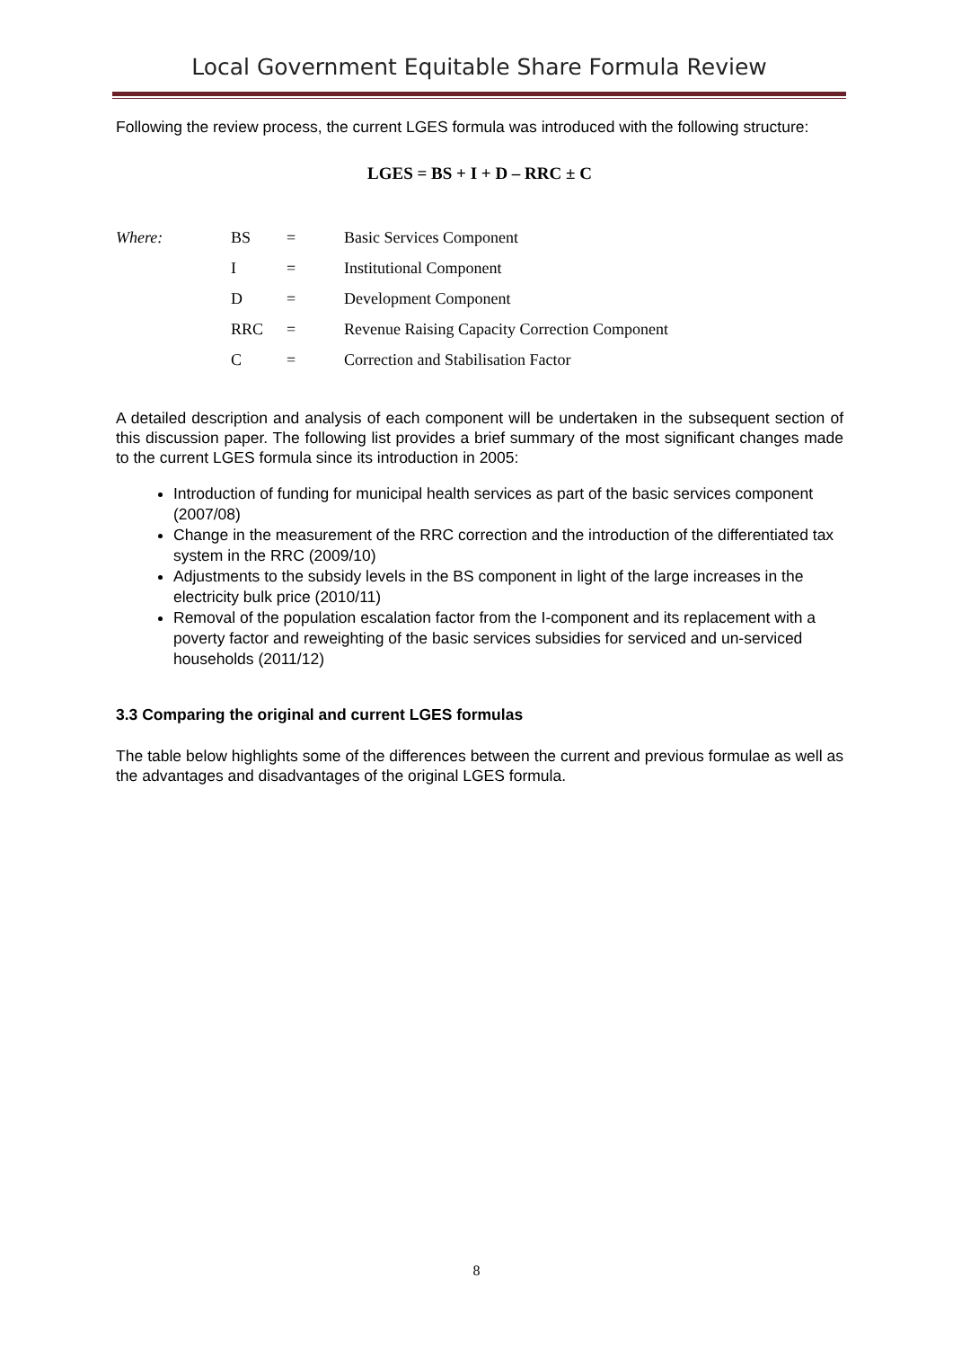Local Government Equitable Share Formula Review
Following the review process, the current LGES formula was introduced with the following structure:
LGES = BS + I + D – RRC ± C
| Where: | BS | = | Basic Services Component |
| | I | = | Institutional Component |
| | D | = | Development Component |
| | RRC | = | Revenue Raising Capacity Correction Component |
| | C | = | Correction and Stabilisation Factor |
A detailed description and analysis of each component will be undertaken in the subsequent section of this discussion paper. The following list provides a brief summary of the most significant changes made to the current LGES formula since its introduction in 2005:
Introduction of funding for municipal health services as part of the basic services component (2007/08)
Change in the measurement of the RRC correction and the introduction of the differentiated tax system in the RRC (2009/10)
Adjustments to the subsidy levels in the BS component in light of the large increases in the electricity bulk price (2010/11)
Removal of the population escalation factor from the I-component and its replacement with a poverty factor and reweighting of the basic services subsidies for serviced and un-serviced households (2011/12)
3.3 Comparing the original and current LGES formulas
The table below highlights some of the differences between the current and previous formulae as well as the advantages and disadvantages of the original LGES formula.
8